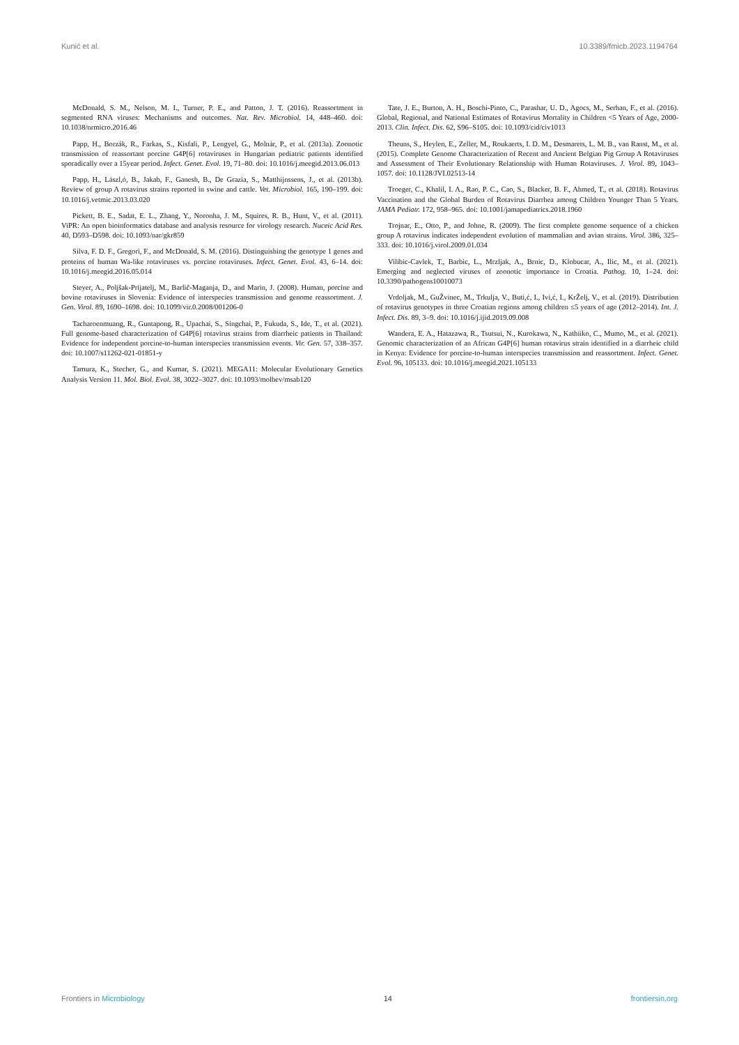Kunić et al. 10.3389/fmicb.2023.1194764
McDonald, S. M., Nelson, M. I., Turner, P. E., and Patton, J. T. (2016). Reassortment in segmented RNA viruses: Mechanisms and outcomes. Nat. Rev. Microbiol. 14, 448–460. doi: 10.1038/nrmicro.2016.46
Papp, H., Borzák, R., Farkas, S., Kisfali, P., Lengyel, G., Molnár, P., et al. (2013a). Zoonotic transmission of reassortant porcine G4P[6] rotaviruses in Hungarian pediatric patients identified sporadically over a 15year period. Infect. Genet. Evol. 19, 71–80. doi: 10.1016/j.meegid.2013.06.013
Papp, H., Lászl,ó, B., Jakab, F., Ganesh, B., De Grazia, S., Matthijnssens, J., et al. (2013b). Review of group A rotavirus strains reported in swine and cattle. Vet. Microbiol. 165, 190–199. doi: 10.1016/j.vetmic.2013.03.020
Pickett, B. E., Sadat, E. L., Zhang, Y., Noronha, J. M., Squires, R. B., Hunt, V., et al. (2011). ViPR: An open bioinformatics database and analysis resource for virology research. Nuceic Acid Res. 40, D593–D598. doi: 10.1093/nar/gkr859
Silva, F. D. F., Gregori, F., and McDonald, S. M. (2016). Distinguishing the genotype 1 genes and proteins of human Wa-like rotaviruses vs. porcine rotaviruses. Infect. Genet. Evol. 43, 6–14. doi: 10.1016/j.meegid.2016.05.014
Steyer, A., Poljšak-Prijatelj, M., Barlič-Maganja, D., and Marin, J. (2008). Human, porcine and bovine rotaviruses in Slovenia: Evidence of interspecies transmission and genome reassortment. J. Gen. Virol. 89, 1690–1698. doi: 10.1099/vir.0.2008/001206-0
Tacharoenmuang, R., Guntapong, R., Upachai, S., Singchai, P., Fukuda, S., Ide, T., et al. (2021). Full genome-based characterization of G4P[6] rotavirus strains from diarrheic patients in Thailand: Evidence for independent porcine-to-human interspecies transmission events. Vir. Gen. 57, 338–357. doi: 10.1007/s11262-021-01851-y
Tamura, K., Stecher, G., and Kumar, S. (2021). MEGA11: Molecular Evolutionary Genetics Analysis Version 11. Mol. Biol. Evol. 38, 3022–3027. doi: 10.1093/molbev/msab120
Tate, J. E., Burton, A. H., Boschi-Pinto, C., Parashar, U. D., Agocs, M., Serhan, F., et al. (2016). Global, Regional, and National Estimates of Rotavirus Mortality in Children <5 Years of Age, 2000-2013. Clin. Infect. Dis. 62, S96–S105. doi: 10.1093/cid/civ1013
Theuns, S., Heylen, E., Zeller, M., Roukaerts, I. D. M., Desmarets, L. M. B., van Ranst, M., et al. (2015). Complete Genome Characterization of Recent and Ancient Belgian Pig Group A Rotaviruses and Assessment of Their Evolutionary Relationship with Human Rotaviruses. J. Virol. 89, 1043–1057. doi: 10.1128/JVI.02513-14
Troeger, C., Khalil, I. A., Rao, P. C., Cao, S., Blacker, B. F., Ahmed, T., et al. (2018). Rotavirus Vaccination and the Global Burden of Rotavirus Diarrhea among Children Younger Than 5 Years. JAMA Pediatr. 172, 958–965. doi: 10.1001/jamapediatrics.2018.1960
Trojnar, E., Otto, P., and Johne, R. (2009). The first complete genome sequence of a chicken group A rotavirus indicates independent evolution of mammalian and avian strains. Virol. 386, 325–333. doi: 10.1016/j.virol.2009.01.034
Vilibic-Cavlek, T., Barbic, L., Mrzljak, A., Brnic, D., Klobucar, A., Ilic, M., et al. (2021). Emerging and neglected viruses of zoonotic importance in Croatia. Pathog. 10, 1–24. doi: 10.3390/pathogens10010073
Vrdoljak, M., GuŽvinec, M., Trkulja, V., Buti,ć, I., Ivi,ć, I., KrŽelj, V., et al. (2019). Distribution of rotavirus genotypes in three Croatian regions among children ≤5 years of age (2012–2014). Int. J. Infect. Dis. 89, 3–9. doi: 10.1016/j.ijid.2019.09.008
Wandera, E. A., Hatazawa, R., Tsutsui, N., Kurokawa, N., Kathiiko, C., Mumo, M., et al. (2021). Genomic characterization of an African G4P[6] human rotavirus strain identified in a diarrheic child in Kenya: Evidence for porcine-to-human interspecies transmission and reassortment. Infect. Genet. Evol. 96, 105133. doi: 10.1016/j.meegid.2021.105133
Frontiers in Microbiology 14 frontiersin.org